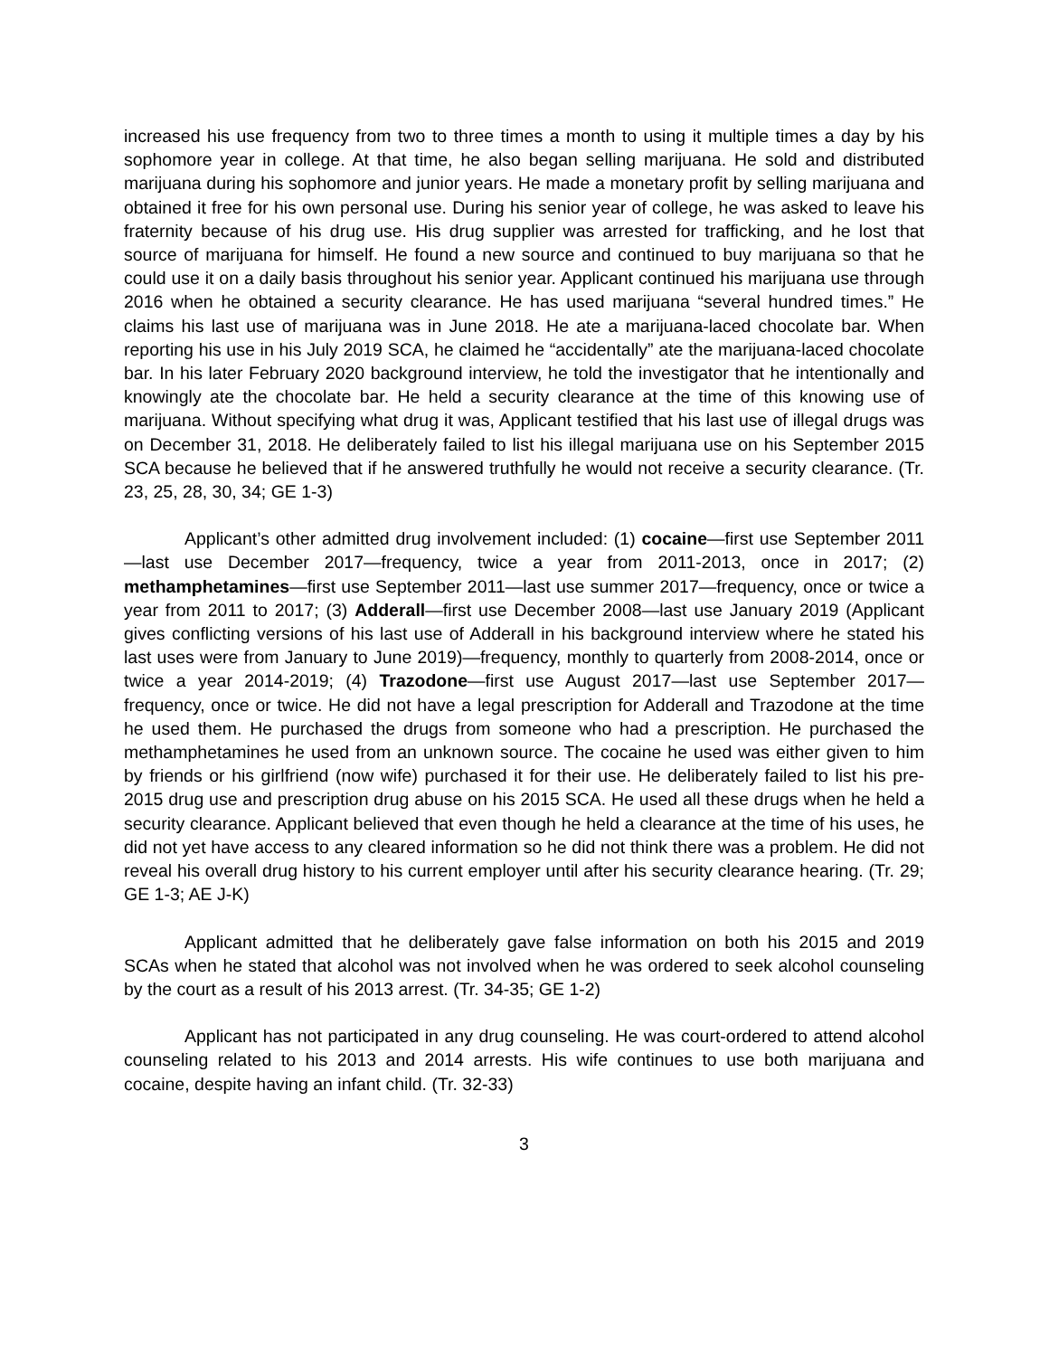increased his use frequency from two to three times a month to using it multiple times a day by his sophomore year in college. At that time, he also began selling marijuana. He sold and distributed marijuana during his sophomore and junior years. He made a monetary profit by selling marijuana and obtained it free for his own personal use. During his senior year of college, he was asked to leave his fraternity because of his drug use. His drug supplier was arrested for trafficking, and he lost that source of marijuana for himself. He found a new source and continued to buy marijuana so that he could use it on a daily basis throughout his senior year. Applicant continued his marijuana use through 2016 when he obtained a security clearance. He has used marijuana “several hundred times.” He claims his last use of marijuana was in June 2018. He ate a marijuana-laced chocolate bar. When reporting his use in his July 2019 SCA, he claimed he “accidentally” ate the marijuana-laced chocolate bar. In his later February 2020 background interview, he told the investigator that he intentionally and knowingly ate the chocolate bar. He held a security clearance at the time of this knowing use of marijuana. Without specifying what drug it was, Applicant testified that his last use of illegal drugs was on December 31, 2018. He deliberately failed to list his illegal marijuana use on his September 2015 SCA because he believed that if he answered truthfully he would not receive a security clearance. (Tr. 23, 25, 28, 30, 34; GE 1-3)
Applicant’s other admitted drug involvement included: (1) cocaine—first use September 2011—last use December 2017—frequency, twice a year from 2011-2013, once in 2017; (2) methamphetamines—first use September 2011—last use summer 2017—frequency, once or twice a year from 2011 to 2017; (3) Adderall—first use December 2008—last use January 2019 (Applicant gives conflicting versions of his last use of Adderall in his background interview where he stated his last uses were from January to June 2019)—frequency, monthly to quarterly from 2008-2014, once or twice a year 2014-2019; (4) Trazodone—first use August 2017—last use September 2017—frequency, once or twice. He did not have a legal prescription for Adderall and Trazodone at the time he used them. He purchased the drugs from someone who had a prescription. He purchased the methamphetamines he used from an unknown source. The cocaine he used was either given to him by friends or his girlfriend (now wife) purchased it for their use. He deliberately failed to list his pre-2015 drug use and prescription drug abuse on his 2015 SCA. He used all these drugs when he held a security clearance. Applicant believed that even though he held a clearance at the time of his uses, he did not yet have access to any cleared information so he did not think there was a problem. He did not reveal his overall drug history to his current employer until after his security clearance hearing. (Tr. 29; GE 1-3; AE J-K)
Applicant admitted that he deliberately gave false information on both his 2015 and 2019 SCAs when he stated that alcohol was not involved when he was ordered to seek alcohol counseling by the court as a result of his 2013 arrest. (Tr. 34-35; GE 1-2)
Applicant has not participated in any drug counseling. He was court-ordered to attend alcohol counseling related to his 2013 and 2014 arrests. His wife continues to use both marijuana and cocaine, despite having an infant child. (Tr. 32-33)
3